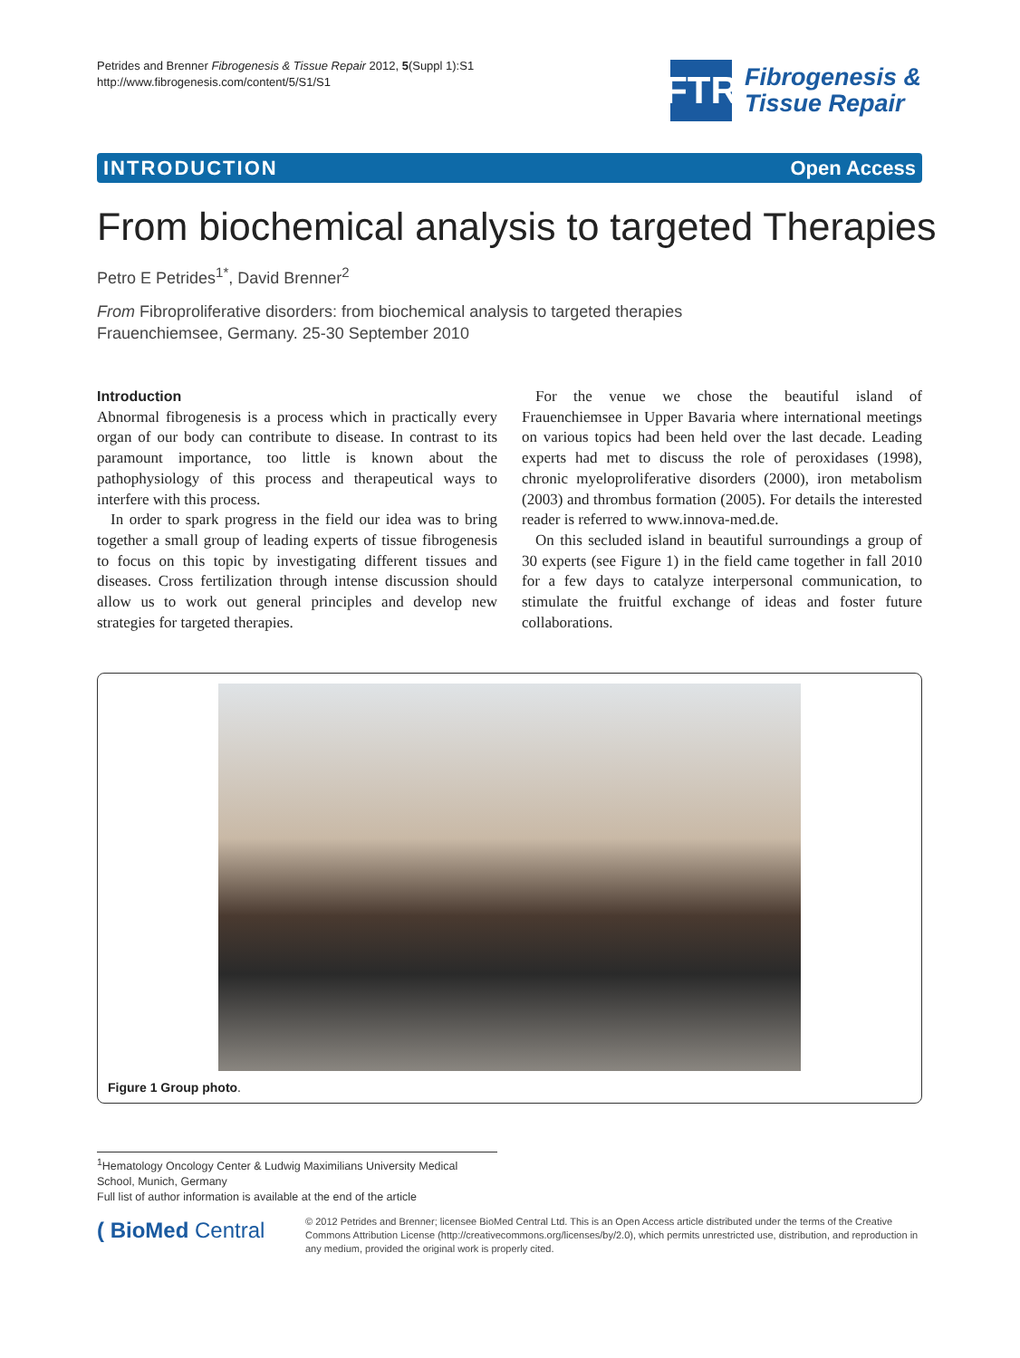Petrides and Brenner Fibrogenesis & Tissue Repair 2012, 5(Suppl 1):S1
http://www.fibrogenesis.com/content/5/S1/S1
FTR
Fibrogenesis &
Tissue Repair
INTRODUCTION Open Access
From biochemical analysis to targeted Therapies
Petro E Petrides<sup>1*</sup>, David Brenner<sup>2</sup>
From Fibroproliferative disorders: from biochemical analysis to targeted therapies
Frauenchiemsee, Germany. 25-30 September 2010
Introduction
Abnormal fibrogenesis is a process which in practically every organ of our body can contribute to disease. In contrast to its paramount importance, too little is known about the pathophysiology of this process and therapeutical ways to interfere with this process.
In order to spark progress in the field our idea was to bring together a small group of leading experts of tissue fibrogenesis to focus on this topic by investigating different tissues and diseases. Cross fertilization through intense discussion should allow us to work out general principles and develop new strategies for targeted therapies.
For the venue we chose the beautiful island of Frauenchiemsee in Upper Bavaria where international meetings on various topics had been held over the last decade. Leading experts had met to discuss the role of peroxidases (1998), chronic myeloproliferative disorders (2000), iron metabolism (2003) and thrombus formation (2005). For details the interested reader is referred to www.innova-med.de.
On this secluded island in beautiful surroundings a group of 30 experts (see Figure 1) in the field came together in fall 2010 for a few days to catalyze interpersonal communication, to stimulate the fruitful exchange of ideas and foster future collaborations.
Figure 1 Group photo.
<sup>1</sup> Hematology Oncology Center & Ludwig Maximilians University Medical School, Munich, Germany
Full list of author information is available at the end of the article
( BioMed Central
© 2012 Petrides and Brenner; licensee BioMed Central Ltd. This is an Open Access article distributed under the terms of the Creative Commons Attribution License (http://creativecommons.org/licenses/by/2.0), which permits unrestricted use, distribution, and reproduction in any medium, provided the original work is properly cited.